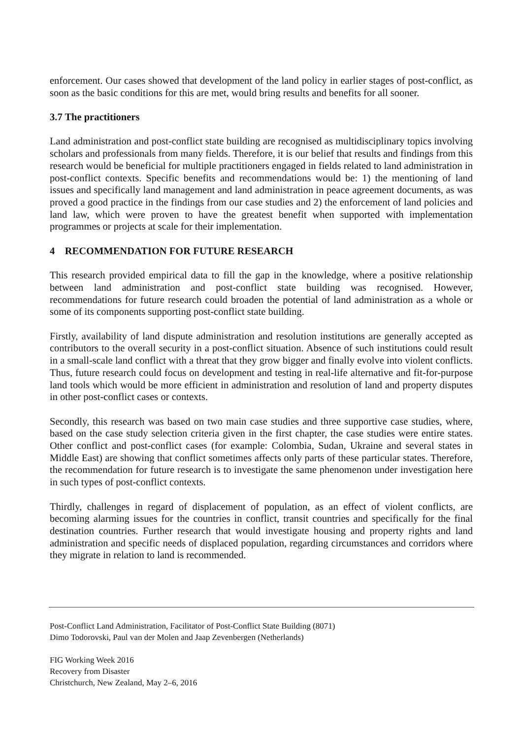enforcement. Our cases showed that development of the land policy in earlier stages of post-conflict, as soon as the basic conditions for this are met, would bring results and benefits for all sooner.
3.7 The practitioners
Land administration and post-conflict state building are recognised as multidisciplinary topics involving scholars and professionals from many fields. Therefore, it is our belief that results and findings from this research would be beneficial for multiple practitioners engaged in fields related to land administration in post-conflict contexts. Specific benefits and recommendations would be: 1) the mentioning of land issues and specifically land management and land administration in peace agreement documents, as was proved a good practice in the findings from our case studies and 2) the enforcement of land policies and land law, which were proven to have the greatest benefit when supported with implementation programmes or projects at scale for their implementation.
4 RECOMMENDATION FOR FUTURE RESEARCH
This research provided empirical data to fill the gap in the knowledge, where a positive relationship between land administration and post-conflict state building was recognised. However, recommendations for future research could broaden the potential of land administration as a whole or some of its components supporting post-conflict state building.
Firstly, availability of land dispute administration and resolution institutions are generally accepted as contributors to the overall security in a post-conflict situation. Absence of such institutions could result in a small-scale land conflict with a threat that they grow bigger and finally evolve into violent conflicts. Thus, future research could focus on development and testing in real-life alternative and fit-for-purpose land tools which would be more efficient in administration and resolution of land and property disputes in other post-conflict cases or contexts.
Secondly, this research was based on two main case studies and three supportive case studies, where, based on the case study selection criteria given in the first chapter, the case studies were entire states. Other conflict and post-conflict cases (for example: Colombia, Sudan, Ukraine and several states in Middle East) are showing that conflict sometimes affects only parts of these particular states. Therefore, the recommendation for future research is to investigate the same phenomenon under investigation here in such types of post-conflict contexts.
Thirdly, challenges in regard of displacement of population, as an effect of violent conflicts, are becoming alarming issues for the countries in conflict, transit countries and specifically for the final destination countries. Further research that would investigate housing and property rights and land administration and specific needs of displaced population, regarding circumstances and corridors where they migrate in relation to land is recommended.
Post-Conflict Land Administration, Facilitator of Post-Conflict State Building (8071)
Dimo Todorovski, Paul van der Molen and Jaap Zevenbergen (Netherlands)
FIG Working Week 2016
Recovery from Disaster
Christchurch, New Zealand, May 2–6, 2016